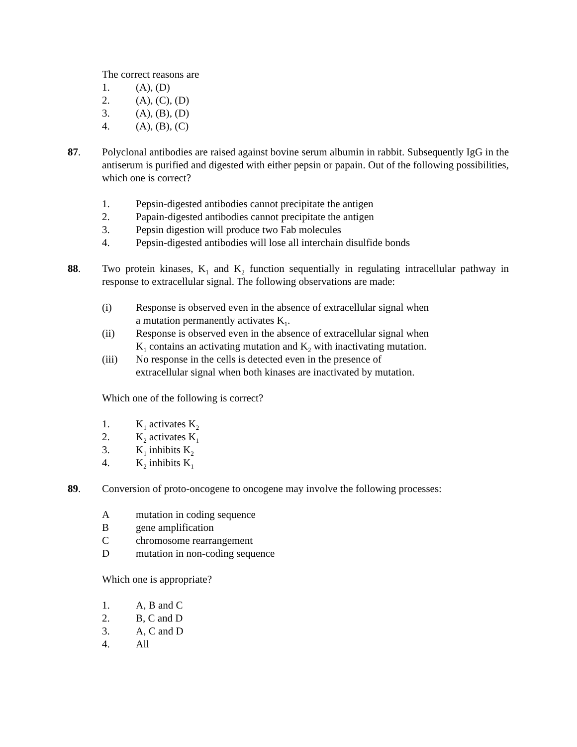The correct reasons are
1. (A), (D)
2. (A), (C), (D)
3. (A), (B), (D)
4. (A), (B), (C)
87. Polyclonal antibodies are raised against bovine serum albumin in rabbit. Subsequently IgG in the antiserum is purified and digested with either pepsin or papain. Out of the following possibilities, which one is correct?
1. Pepsin-digested antibodies cannot precipitate the antigen
2. Papain-digested antibodies cannot precipitate the antigen
3. Pepsin digestion will produce two Fab molecules
4. Pepsin-digested antibodies will lose all interchain disulfide bonds
88. Two protein kinases, K<sub>1</sub> and K<sub>2</sub> function sequentially in regulating intracellular pathway in response to extracellular signal. The following observations are made:
(i) Response is observed even in the absence of extracellular signal when
a mutation permanently activates K<sub>1</sub>.
(ii) Response is observed even in the absence of extracellular signal when
K<sub>1</sub> contains an activating mutation and K<sub>2</sub> with inactivating mutation.
(iii) No response in the cells is detected even in the presence of
extracellular signal when both kinases are inactivated by mutation.
Which one of the following is correct?
1. K<sub>1</sub> activates K<sub>2</sub>
2. K<sub>2</sub> activates K<sub>1</sub>
3. K<sub>1</sub> inhibits K<sub>2</sub>
4. K<sub>2</sub> inhibits K<sub>1</sub>
89. Conversion of proto-oncogene to oncogene may involve the following processes:
A mutation in coding sequence
B gene amplification
C chromosome rearrangement
D mutation in non-coding sequence
Which one is appropriate?
1. A, B and C
2. B, C and D
3. A, C and D
4. All